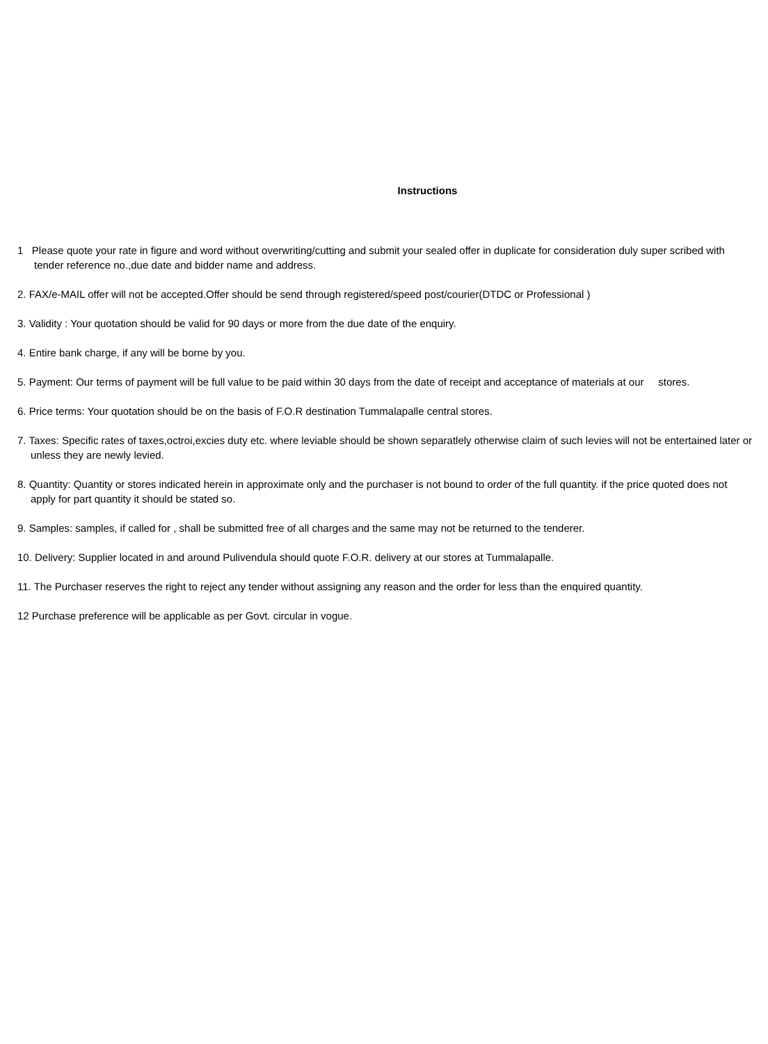Instructions
1 Please quote your rate in figure and word without overwriting/cutting and submit your sealed offer in duplicate for consideration duly super scribed with tender reference no.,due date and bidder name and address.
2. FAX/e-MAIL offer will not be accepted.Offer should be send through registered/speed post/courier(DTDC or Professional )
3. Validity : Your quotation should be valid for 90 days or more from the due date of the enquiry.
4. Entire bank charge, if any will be borne by you.
5. Payment: Our terms of payment will be full value to be paid within 30 days from the date of receipt and acceptance of materials at our stores.
6. Price terms: Your quotation should be on the basis of F.O.R destination Tummalapalle central stores.
7. Taxes: Specific rates of taxes,octroi,excies duty etc. where leviable should be shown separatlely otherwise claim of such levies will not be entertained later or unless they are newly levied.
8. Quantity: Quantity or stores indicated herein in approximate only and the purchaser is not bound to order of the full quantity. if the price quoted does not apply for part quantity it should be stated so.
9. Samples: samples, if called for , shall be submitted free of all charges and the same may not be returned to the tenderer.
10. Delivery: Supplier located in and around Pulivendula should quote F.O.R. delivery at our stores at Tummalapalle.
11. The Purchaser reserves the right to reject any tender without assigning any reason and the order for less than the enquired quantity.
12 Purchase preference will be applicable as per Govt. circular in vogue.